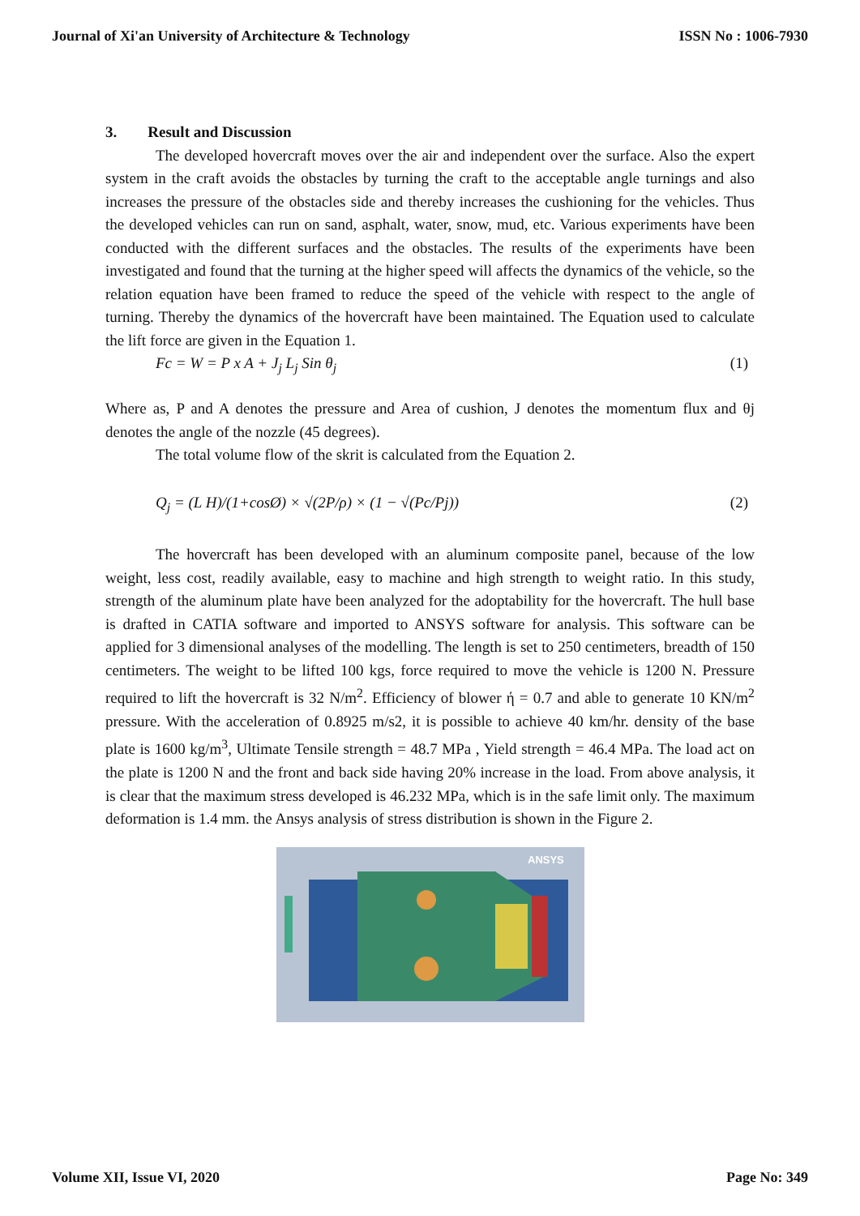Journal of Xi'an University of Architecture & Technology ISSN No : 1006-7930
3. Result and Discussion
The developed hovercraft moves over the air and independent over the surface. Also the expert system in the craft avoids the obstacles by turning the craft to the acceptable angle turnings and also increases the pressure of the obstacles side and thereby increases the cushioning for the vehicles. Thus the developed vehicles can run on sand, asphalt, water, snow, mud, etc. Various experiments have been conducted with the different surfaces and the obstacles. The results of the experiments have been investigated and found that the turning at the higher speed will affects the dynamics of the vehicle, so the relation equation have been framed to reduce the speed of the vehicle with respect to the angle of turning. Thereby the dynamics of the hovercraft have been maintained. The Equation used to calculate the lift force are given in the Equation 1.
Fc = W = P x A + J<sub>j</sub> L<sub>j</sub> Sin θ<sub>j</sub> (1)
Where as, P and A denotes the pressure and Area of cushion, J denotes the momentum flux and θj denotes the angle of the nozzle (45 degrees).
The total volume flow of the skrit is calculated from the Equation 2.
Q<sub>j</sub> = (L H)/(1+cosØ) × √(2P/ρ) × (1 − √(Pc/Pj)) (2)
The hovercraft has been developed with an aluminum composite panel, because of the low weight, less cost, readily available, easy to machine and high strength to weight ratio. In this study, strength of the aluminum plate have been analyzed for the adoptability for the hovercraft. The hull base is drafted in CATIA software and imported to ANSYS software for analysis. This software can be applied for 3 dimensional analyses of the modelling. The length is set to 250 centimeters, breadth of 150 centimeters. The weight to be lifted 100 kgs, force required to move the vehicle is 1200 N. Pressure required to lift the hovercraft is 32 N/m<sup>2</sup>. Efficiency of blower ή = 0.7 and able to generate 10 KN/m<sup>2</sup> pressure. With the acceleration of 0.8925 m/s2, it is possible to achieve 40 km/hr. density of the base plate is 1600 kg/m<sup>3</sup>, Ultimate Tensile strength = 48.7 MPa , Yield strength = 46.4 MPa. The load act on the plate is 1200 N and the front and back side having 20% increase in the load. From above analysis, it is clear that the maximum stress developed is 46.232 MPa, which is in the safe limit only. The maximum deformation is 1.4 mm. the Ansys analysis of stress distribution is shown in the Figure 2.
ANSYS
Volume XII, Issue VI, 2020 Page No: 349